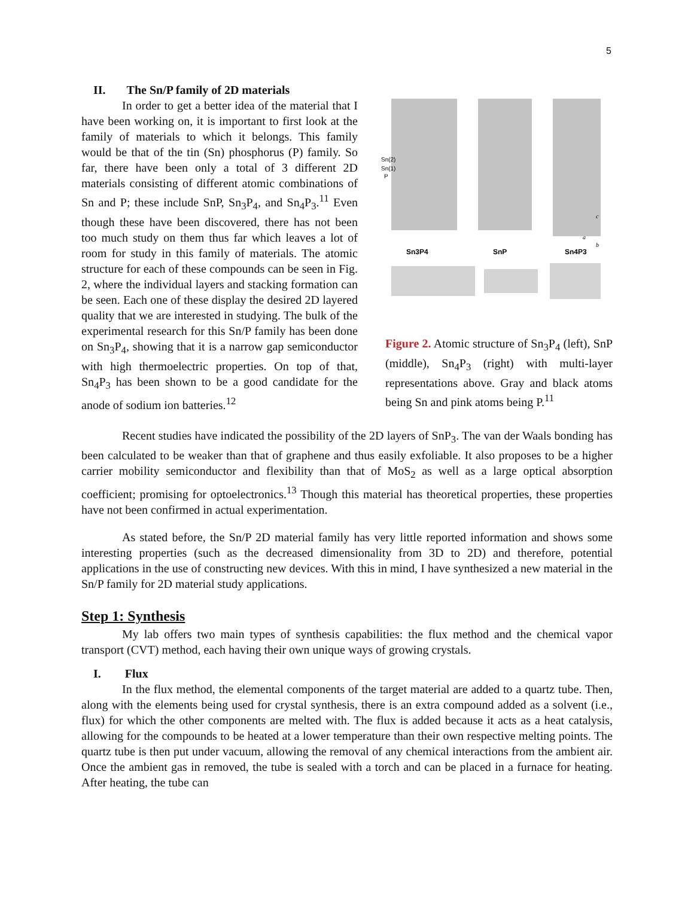5
II. The Sn/P family of 2D materials
In order to get a better idea of the material that I have been working on, it is important to first look at the family of materials to which it belongs. This family would be that of the tin (Sn) phosphorus (P) family. So far, there have been only a total of 3 different 2D materials consisting of different atomic combinations of Sn and P; these include SnP, Sn<sub>3</sub>P<sub>4</sub>, and Sn<sub>4</sub>P<sub>3</sub>.<sup>11</sup> Even though these have been discovered, there has not been too much study on them thus far which leaves a lot of room for study in this family of materials. The atomic structure for each of these compounds can be seen in Fig. 2, where the individual layers and stacking formation can be seen. Each one of these display the desired 2D layered quality that we are interested in studying. The bulk of the experimental research for this Sn/P family has been done on Sn<sub>3</sub>P<sub>4</sub>, showing that it is a narrow gap semiconductor with high thermoelectric properties. On top of that, Sn<sub>4</sub>P<sub>3</sub> has been shown to be a good candidate for the anode of sodium ion batteries.<sup>12</sup>
Sn(2)
Sn(1)
P
Sn3P4
SnP
Sn4P3
c
a
b
Figure 2. Atomic structure of Sn<sub>3</sub>P<sub>4</sub> (left), SnP (middle), Sn<sub>4</sub>P<sub>3</sub> (right) with multi-layer representations above. Gray and black atoms being Sn and pink atoms being P.<sup>11</sup>
Recent studies have indicated the possibility of the 2D layers of SnP<sub>3</sub>. The van der Waals bonding has been calculated to be weaker than that of graphene and thus easily exfoliable. It also proposes to be a higher carrier mobility semiconductor and flexibility than that of MoS<sub>2</sub> as well as a large optical absorption coefficient; promising for optoelectronics.<sup>13</sup> Though this material has theoretical properties, these properties have not been confirmed in actual experimentation.
As stated before, the Sn/P 2D material family has very little reported information and shows some interesting properties (such as the decreased dimensionality from 3D to 2D) and therefore, potential applications in the use of constructing new devices. With this in mind, I have synthesized a new material in the Sn/P family for 2D material study applications.
Step 1: Synthesis
My lab offers two main types of synthesis capabilities: the flux method and the chemical vapor transport (CVT) method, each having their own unique ways of growing crystals.
I. Flux
In the flux method, the elemental components of the target material are added to a quartz tube. Then, along with the elements being used for crystal synthesis, there is an extra compound added as a solvent (i.e., flux) for which the other components are melted with. The flux is added because it acts as a heat catalysis, allowing for the compounds to be heated at a lower temperature than their own respective melting points. The quartz tube is then put under vacuum, allowing the removal of any chemical interactions from the ambient air. Once the ambient gas in removed, the tube is sealed with a torch and can be placed in a furnace for heating. After heating, the tube can